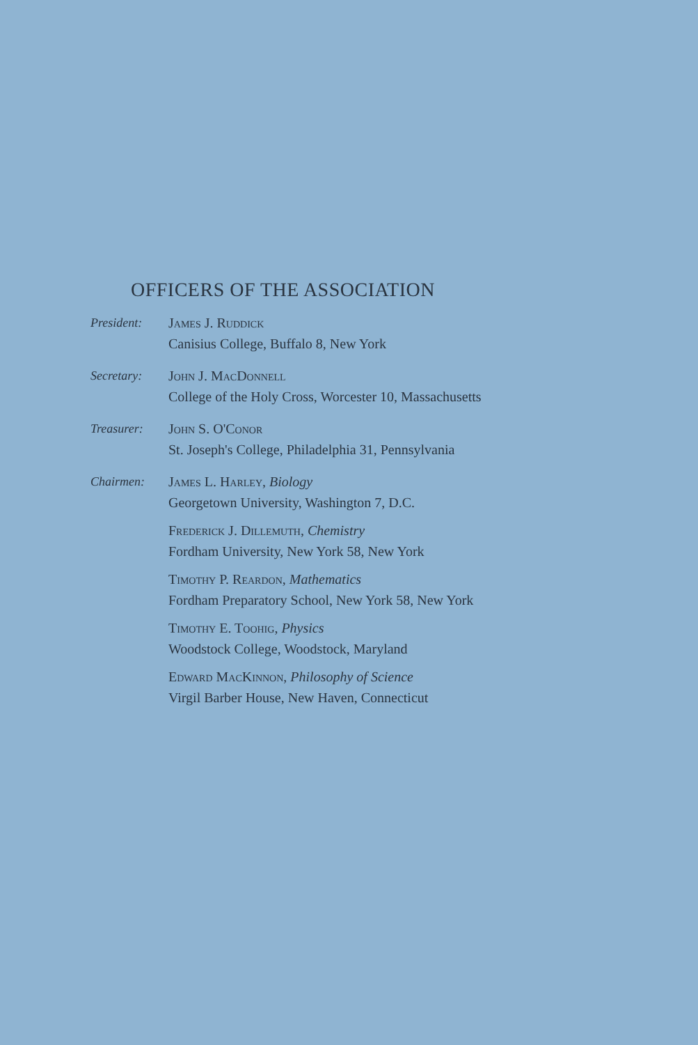OFFICERS OF THE ASSOCIATION
President: James J. Ruddick
Canisius College, Buffalo 8, New York
Secretary: John J. MacDonnell
College of the Holy Cross, Worcester 10, Massachusetts
Treasurer: John S. O'Conor
St. Joseph's College, Philadelphia 31, Pennsylvania
Chairmen: James L. Harley, Biology
Georgetown University, Washington 7, D.C.
Frederick J. Dillemuth, Chemistry
Fordham University, New York 58, New York
Timothy P. Reardon, Mathematics
Fordham Preparatory School, New York 58, New York
Timothy E. Toohig, Physics
Woodstock College, Woodstock, Maryland
Edward MacKinnon, Philosophy of Science
Virgil Barber House, New Haven, Connecticut